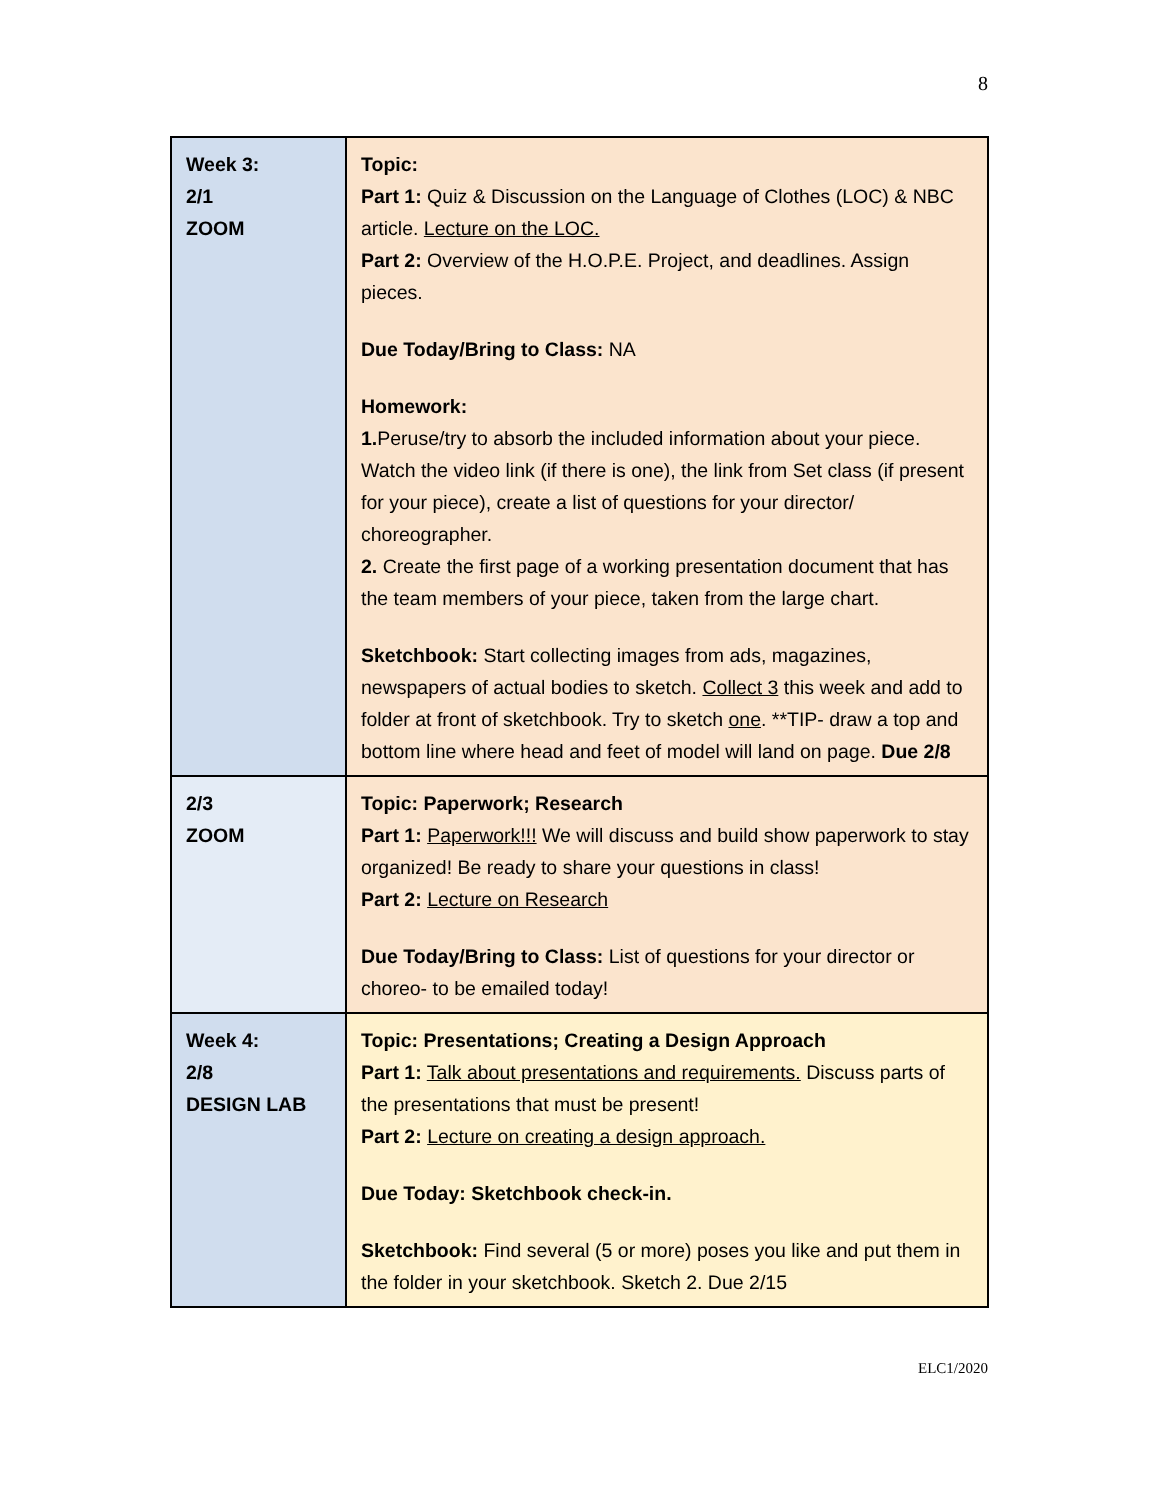8
| Week 3: 2/1 ZOOM | Topic: Part 1: Quiz & Discussion on the Language of Clothes (LOC) & NBC article. Lecture on the LOC. Part 2: Overview of the H.O.P.E. Project, and deadlines. Assign pieces. Due Today/Bring to Class: NA Homework: 1. Peruse/try to absorb the included information about your piece. Watch the video link (if there is one), the link from Set class (if present for your piece), create a list of questions for your director/ choreographer. 2. Create the first page of a working presentation document that has the team members of your piece, taken from the large chart. Sketchbook: Start collecting images from ads, magazines, newspapers of actual bodies to sketch. Collect 3 this week and add to folder at front of sketchbook. Try to sketch one . **TIP- draw a top and bottom line where head and feet of model will land on page. Due 2/8 |
| 2/3 ZOOM | Topic: Paperwork; Research Part 1: Paperwork!!! We will discuss and build show paperwork to stay organized! Be ready to share your questions in class! Part 2: Lecture on Research Due Today/Bring to Class: List of questions for your director or choreo- to be emailed today! |
| Week 4: 2/8 DESIGN LAB | Topic: Presentations; Creating a Design Approach Part 1: Talk about presentations and requirements. Discuss parts of the presentations that must be present! Part 2: Lecture on creating a design approach. Due Today: Sketchbook check-in. Sketchbook: Find several (5 or more) poses you like and put them in the folder in your sketchbook. Sketch 2. Due 2/15 |
ELC1/2020